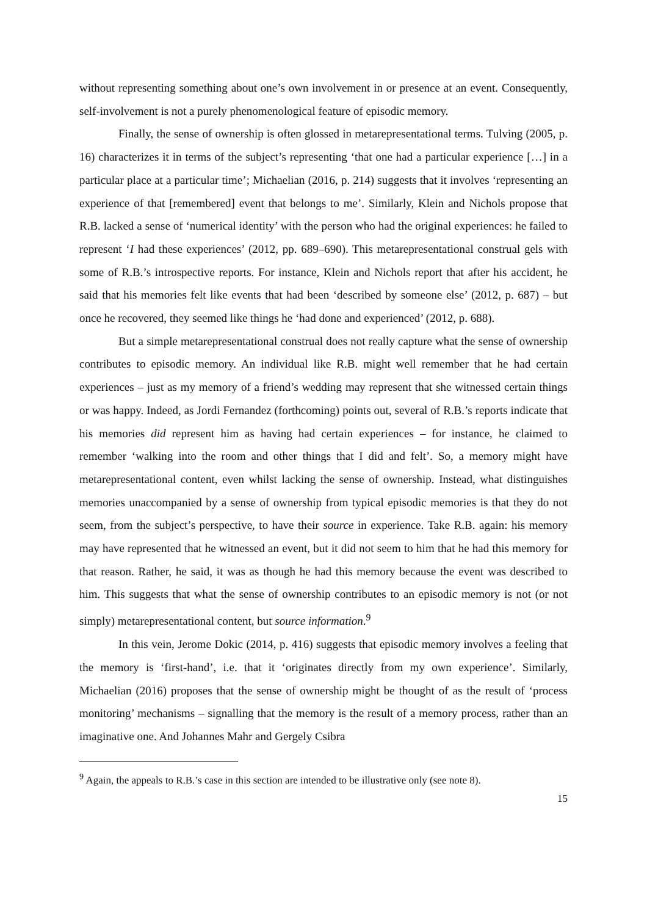without representing something about one’s own involvement in or presence at an event. Consequently, self-involvement is not a purely phenomenological feature of episodic memory.
Finally, the sense of ownership is often glossed in metarepresentational terms. Tulving (2005, p. 16) characterizes it in terms of the subject’s representing ‘that one had a particular experience […] in a particular place at a particular time’; Michaelian (2016, p. 214) suggests that it involves ‘representing an experience of that [remembered] event that belongs to me’. Similarly, Klein and Nichols propose that R.B. lacked a sense of ‘numerical identity’ with the person who had the original experiences: he failed to represent ‘I had these experiences’ (2012, pp. 689–690). This metarepresentational construal gels with some of R.B.’s introspective reports. For instance, Klein and Nichols report that after his accident, he said that his memories felt like events that had been ‘described by someone else’ (2012, p. 687) – but once he recovered, they seemed like things he ‘had done and experienced’ (2012, p. 688).
But a simple metarepresentational construal does not really capture what the sense of ownership contributes to episodic memory. An individual like R.B. might well remember that he had certain experiences – just as my memory of a friend’s wedding may represent that she witnessed certain things or was happy. Indeed, as Jordi Fernandez (forthcoming) points out, several of R.B.’s reports indicate that his memories did represent him as having had certain experiences – for instance, he claimed to remember ‘walking into the room and other things that I did and felt’. So, a memory might have metarepresentational content, even whilst lacking the sense of ownership. Instead, what distinguishes memories unaccompanied by a sense of ownership from typical episodic memories is that they do not seem, from the subject’s perspective, to have their source in experience. Take R.B. again: his memory may have represented that he witnessed an event, but it did not seem to him that he had this memory for that reason. Rather, he said, it was as though he had this memory because the event was described to him. This suggests that what the sense of ownership contributes to an episodic memory is not (or not simply) metarepresentational content, but source information.<sup>9</sup>
In this vein, Jerome Dokic (2014, p. 416) suggests that episodic memory involves a feeling that the memory is ‘first-hand’, i.e. that it ‘originates directly from my own experience’. Similarly, Michaelian (2016) proposes that the sense of ownership might be thought of as the result of ‘process monitoring’ mechanisms – signalling that the memory is the result of a memory process, rather than an imaginative one. And Johannes Mahr and Gergely Csibra
<sup>9</sup> Again, the appeals to R.B.’s case in this section are intended to be illustrative only (see note 8).
15